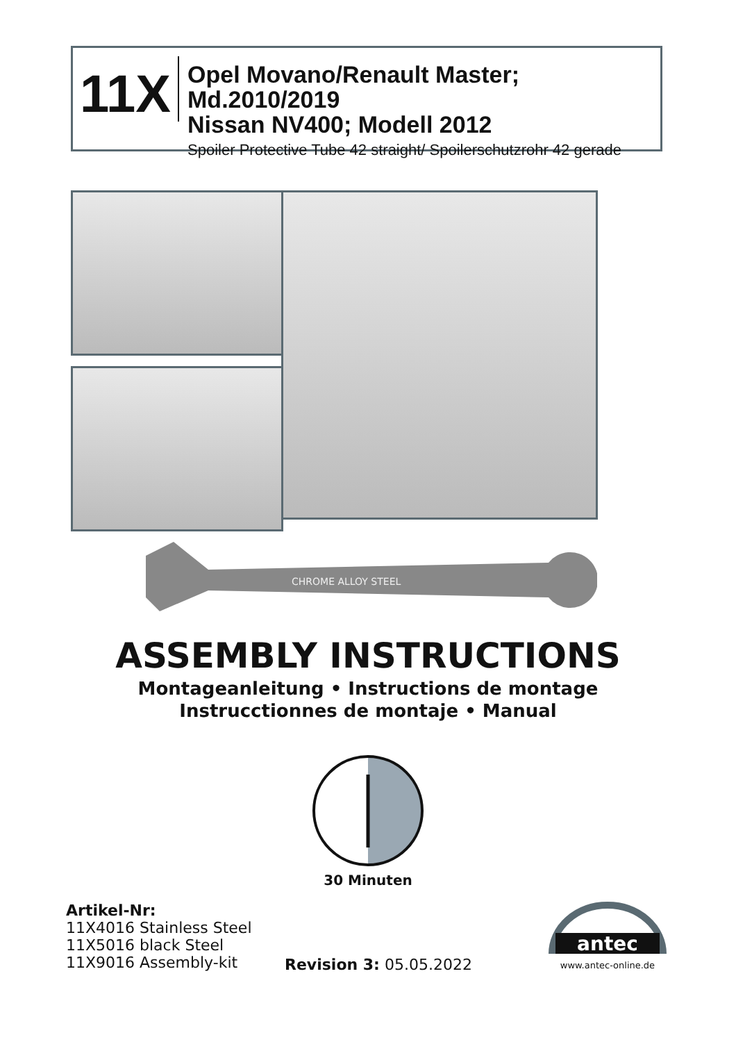11X
Opel Movano/Renault Master; Md.2010/2019
Nissan NV400; Modell 2012
Spoiler Protective Tube 42 straight/ Spoilerschutzrohr 42 gerade
CHROME ALLOY STEEL
ASSEMBLY INSTRUCTIONS
Montageanleitung • Instructions de montage
Instrucctionnes de montaje • Manual
30 Minuten
Artikel-Nr:
11X4016 Stainless Steel
11X5016 black Steel
11X9016 Assembly-kit
Revision 3: 05.05.2022
antec
www.antec-online.de